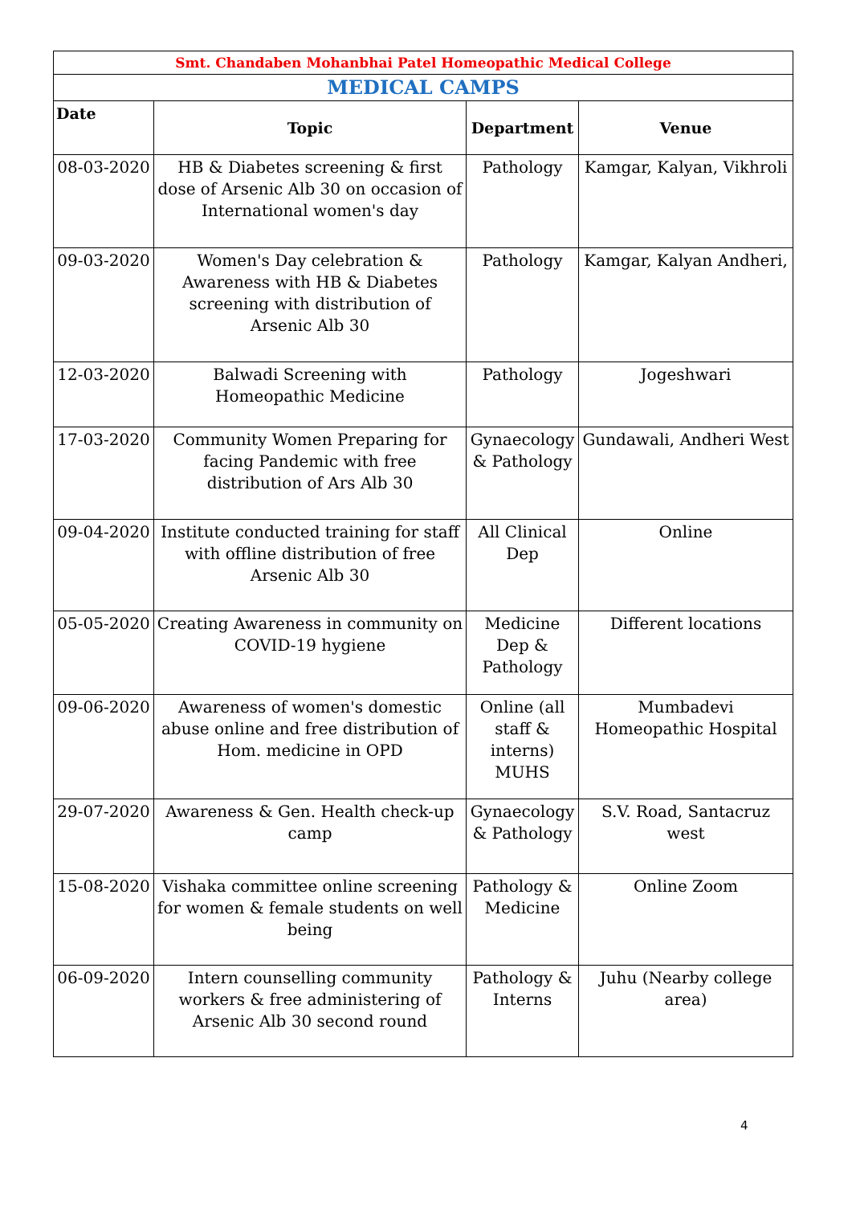| Smt. Chandaben Mohanbhai Patel Homeopathic Medical College | | | |
| MEDICAL CAMPS | | | |
| Date | Topic | Department | Venue |
| 08-03-2020 | HB & Diabetes screening & first dose of Arsenic Alb 30 on occasion of International women's day | Pathology | Kamgar, Kalyan, Vikhroli |
| 09-03-2020 | Women's Day celebration & Awareness with HB & Diabetes screening with distribution of Arsenic Alb 30 | Pathology | Kamgar, Kalyan Andheri, |
| 12-03-2020 | Balwadi Screening with Homeopathic Medicine | Pathology | Jogeshwari |
| 17-03-2020 | Community Women Preparing for facing Pandemic with free distribution of Ars Alb 30 | Gynaecology & Pathology | Gundawali, Andheri West |
| 09-04-2020 | Institute conducted training for staff with offline distribution of free Arsenic Alb 30 | All Clinical Dep | Online |
| 05-05-2020 | Creating Awareness in community on COVID-19 hygiene | Medicine Dep & Pathology | Different locations |
| 09-06-2020 | Awareness of women's domestic abuse online and free distribution of Hom. medicine in OPD | Online (all staff & interns) MUHS | Mumbadevi Homeopathic Hospital |
| 29-07-2020 | Awareness & Gen. Health check-up camp | Gynaecology & Pathology | S.V. Road, Santacruz west |
| 15-08-2020 | Vishaka committee online screening for women & female students on well being | Pathology & Medicine | Online Zoom |
| 06-09-2020 | Intern counselling community workers & free administering of Arsenic Alb 30 second round | Pathology & Interns | Juhu (Nearby college area) |
4